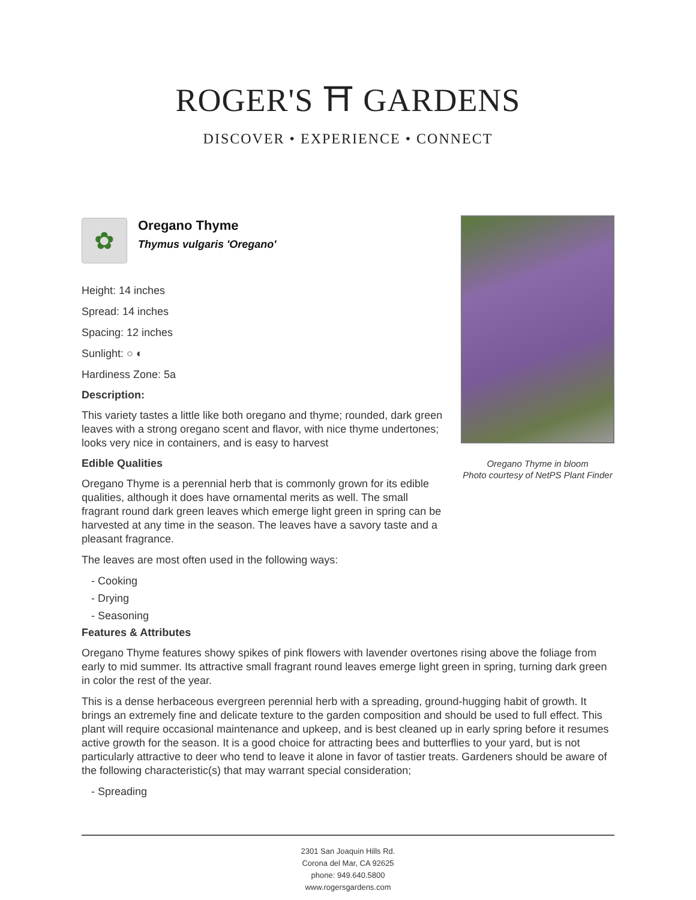ROGER'S ⛩ GARDENS
DISCOVER • EXPERIENCE • CONNECT
Oregano Thyme in bloom
Photo courtesy of NetPS Plant Finder
✿
Oregano Thyme
Thymus vulgaris 'Oregano'
Height: 14 inches
Spread: 14 inches
Spacing: 12 inches
Sunlight: ○ ◐
Hardiness Zone: 5a
Description:
This variety tastes a little like both oregano and thyme; rounded, dark green leaves with a strong oregano scent and flavor, with nice thyme undertones; looks very nice in containers, and is easy to harvest
Edible Qualities
Oregano Thyme is a perennial herb that is commonly grown for its edible qualities, although it does have ornamental merits as well. The small fragrant round dark green leaves which emerge light green in spring can be harvested at any time in the season. The leaves have a savory taste and a pleasant fragrance.
The leaves are most often used in the following ways:
- Cooking
- Drying
- Seasoning
Features & Attributes
Oregano Thyme features showy spikes of pink flowers with lavender overtones rising above the foliage from early to mid summer. Its attractive small fragrant round leaves emerge light green in spring, turning dark green in color the rest of the year.
This is a dense herbaceous evergreen perennial herb with a spreading, ground-hugging habit of growth. It brings an extremely fine and delicate texture to the garden composition and should be used to full effect. This plant will require occasional maintenance and upkeep, and is best cleaned up in early spring before it resumes active growth for the season. It is a good choice for attracting bees and butterflies to your yard, but is not particularly attractive to deer who tend to leave it alone in favor of tastier treats. Gardeners should be aware of the following characteristic(s) that may warrant special consideration;
- Spreading
2301 San Joaquin Hills Rd.
Corona del Mar, CA 92625
phone: 949.640.5800
www.rogersgardens.com